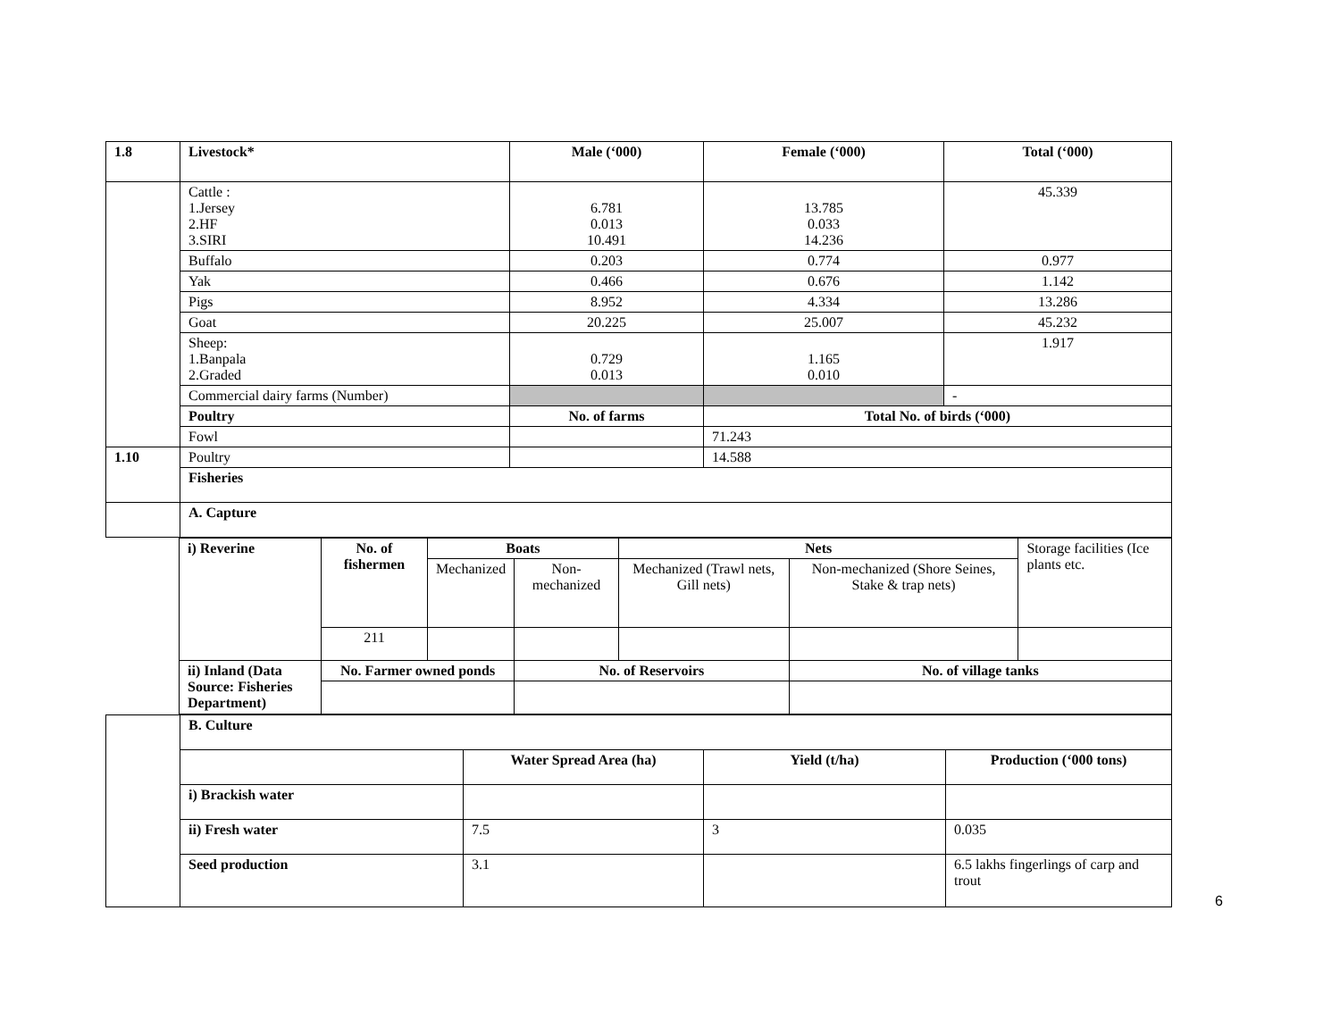| 1.8 | Livestock* | Male (‘000) | Female (‘000) | Total (‘000) |
| --- | --- | --- | --- | --- |
| | Cattle : 1.Jersey 2.HF 3.SIRI | 6.781 0.013 10.491 | 13.785 0.033 14.236 | 45.339 |
| | Buffalo | 0.203 | 0.774 | 0.977 |
| | Yak | 0.466 | 0.676 | 1.142 |
| | Pigs | 8.952 | 4.334 | 13.286 |
| | Goat | 20.225 | 25.007 | 45.232 |
| | Sheep: 1.Banpala 2.Graded | 0.729 0.013 | 1.165 0.010 | 1.917 |
| | Commercial dairy farms (Number) | | | - |
| | Poultry | No. of farms | Total No. of birds (‘000) | |
| | Fowl | | 71.243 | |
| 1.10 | Poultry | | 14.588 | |
| | Fisheries | | | |
| | A. Capture | | | |
| i) Reverine | No. of fishermen | Boats | | Nets | | Storage facilities (Ice plants etc. |
| | | Mechanized | Non-mechanized | Mechanized (Trawl nets, Gill nets) | Non-mechanized (Shore Seines, Stake & trap nets) | |
| | 211 | | | | | |
| ii) Inland (Data Source: Fisheries Department) | No. Farmer owned ponds | | No. of Reservoirs | | No. of village tanks | |
| | B. Culture | | | |
| | | Water Spread Area (ha) | Yield (t/ha) | Production (‘000 tons) |
| | i) Brackish water | | | |
| | ii) Fresh water | 7.5 | 3 | 0.035 |
| | Seed production | 3.1 | | 6.5 lakhs fingerlings of carp and trout |
6